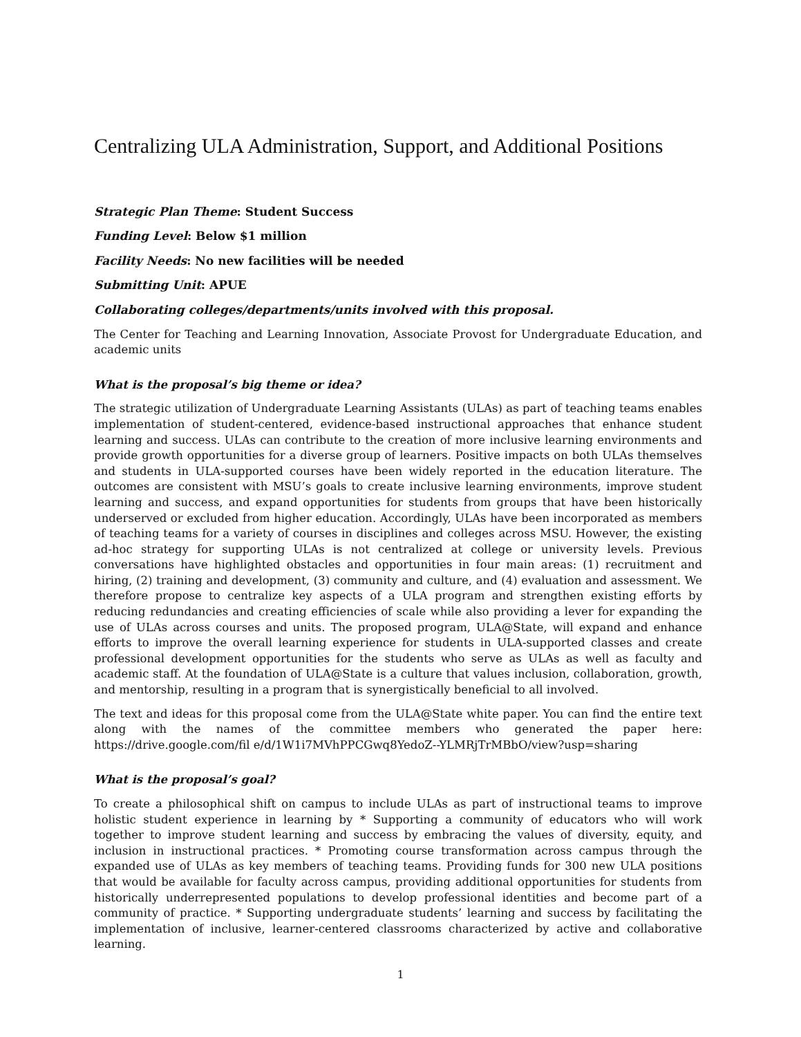Centralizing ULA Administration, Support, and Additional Positions
Strategic Plan Theme: Student Success
Funding Level: Below $1 million
Facility Needs: No new facilities will be needed
Submitting Unit: APUE
Collaborating colleges/departments/units involved with this proposal.
The Center for Teaching and Learning Innovation, Associate Provost for Undergraduate Education, and academic units
What is the proposal’s big theme or idea?
The strategic utilization of Undergraduate Learning Assistants (ULAs) as part of teaching teams enables implementation of student-centered, evidence-based instructional approaches that enhance student learning and success. ULAs can contribute to the creation of more inclusive learning environments and provide growth opportunities for a diverse group of learners. Positive impacts on both ULAs themselves and students in ULA-supported courses have been widely reported in the education literature. The outcomes are consistent with MSU’s goals to create inclusive learning environments, improve student learning and success, and expand opportunities for students from groups that have been historically underserved or excluded from higher education. Accordingly, ULAs have been incorporated as members of teaching teams for a variety of courses in disciplines and colleges across MSU. However, the existing ad-hoc strategy for supporting ULAs is not centralized at college or university levels. Previous conversations have highlighted obstacles and opportunities in four main areas: (1) recruitment and hiring, (2) training and development, (3) community and culture, and (4) evaluation and assessment. We therefore propose to centralize key aspects of a ULA program and strengthen existing efforts by reducing redundancies and creating efficiencies of scale while also providing a lever for expanding the use of ULAs across courses and units. The proposed program, ULA@State, will expand and enhance efforts to improve the overall learning experience for students in ULA-supported classes and create professional development opportunities for the students who serve as ULAs as well as faculty and academic staff. At the foundation of ULA@State is a culture that values inclusion, collaboration, growth, and mentorship, resulting in a program that is synergistically beneficial to all involved.
The text and ideas for this proposal come from the ULA@State white paper. You can find the entire text along with the names of the committee members who generated the paper here: https://drive.google.com/fil e/d/1W1i7MVhPPCGwq8YedoZ--YLMRjTrMBbO/view?usp=sharing
What is the proposal’s goal?
To create a philosophical shift on campus to include ULAs as part of instructional teams to improve holistic student experience in learning by * Supporting a community of educators who will work together to improve student learning and success by embracing the values of diversity, equity, and inclusion in instructional practices. * Promoting course transformation across campus through the expanded use of ULAs as key members of teaching teams. Providing funds for 300 new ULA positions that would be available for faculty across campus, providing additional opportunities for students from historically underrepresented populations to develop professional identities and become part of a community of practice. * Supporting undergraduate students’ learning and success by facilitating the implementation of inclusive, learner-centered classrooms characterized by active and collaborative learning.
1